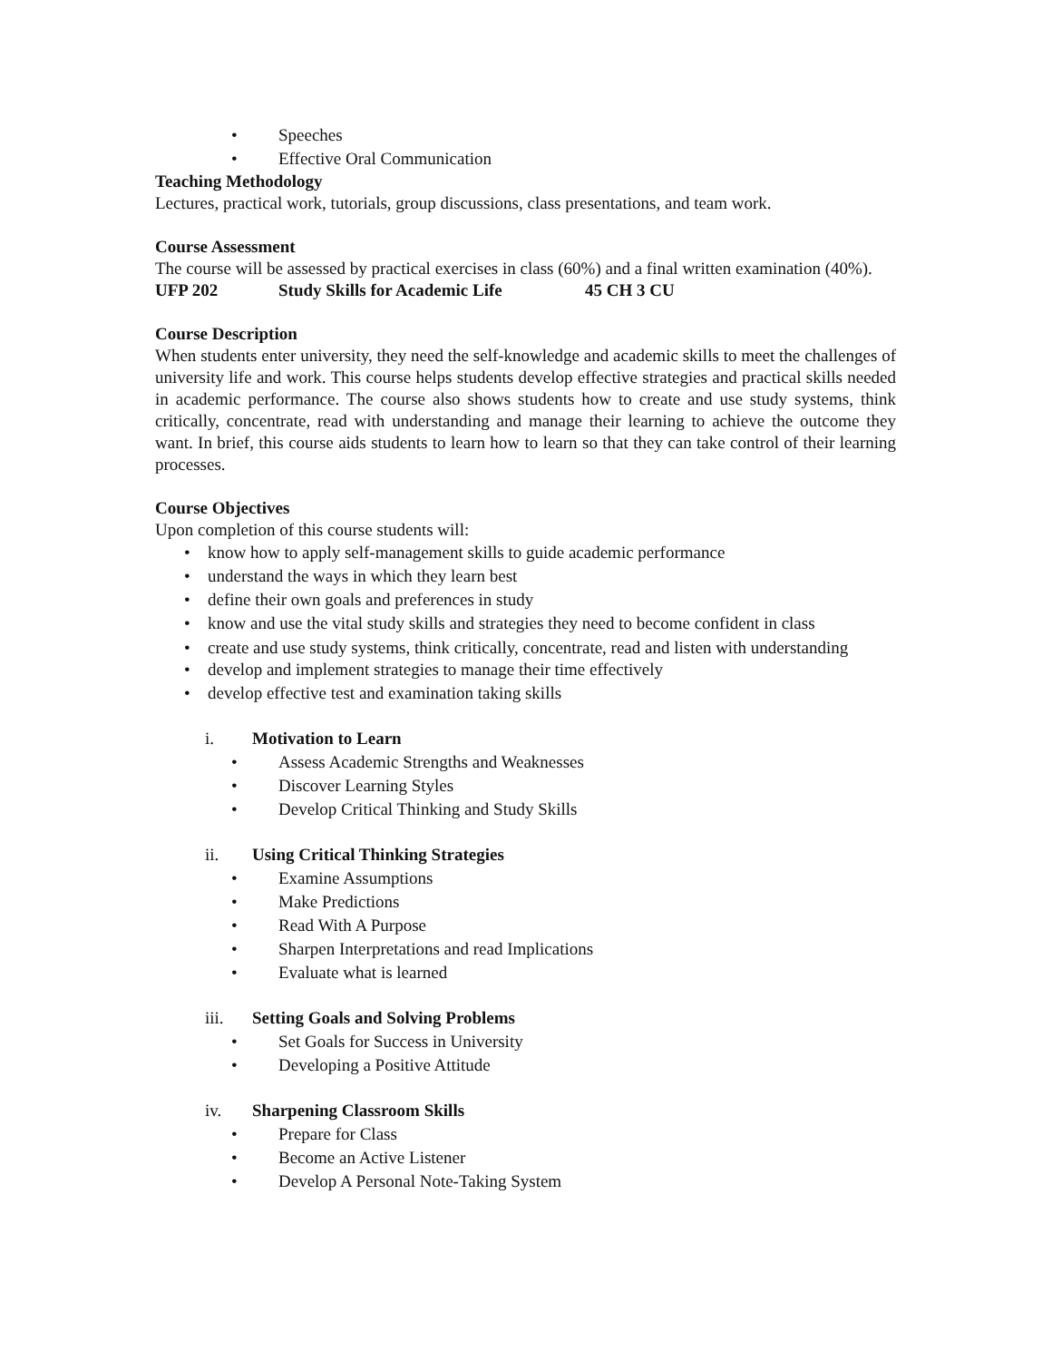• Speeches
• Effective Oral Communication
Teaching Methodology
Lectures, practical work, tutorials, group discussions, class presentations, and team work.
Course Assessment
The course will be assessed by practical exercises in class (60%) and a final written examination (40%).
UFP 202 Study Skills for Academic Life 45 CH 3 CU
Course Description
When students enter university, they need the self-knowledge and academic skills to meet the challenges of university life and work. This course helps students develop effective strategies and practical skills needed in academic performance. The course also shows students how to create and use study systems, think critically, concentrate, read with understanding and manage their learning to achieve the outcome they want. In brief, this course aids students to learn how to learn so that they can take control of their learning processes.
Course Objectives
Upon completion of this course students will:
• know how to apply self-management skills to guide academic performance
• understand the ways in which they learn best
• define their own goals and preferences in study
• know and use the vital study skills and strategies they need to become confident in class
• create and use study systems, think critically, concentrate, read and listen with understanding
• develop and implement strategies to manage their time effectively
• develop effective test and examination taking skills
i. Motivation to Learn
• Assess Academic Strengths and Weaknesses
• Discover Learning Styles
• Develop Critical Thinking and Study Skills
ii. Using Critical Thinking Strategies
• Examine Assumptions
• Make Predictions
• Read With A Purpose
• Sharpen Interpretations and read Implications
• Evaluate what is learned
iii. Setting Goals and Solving Problems
• Set Goals for Success in University
• Developing a Positive Attitude
iv. Sharpening Classroom Skills
• Prepare for Class
• Become an Active Listener
• Develop A Personal Note-Taking System